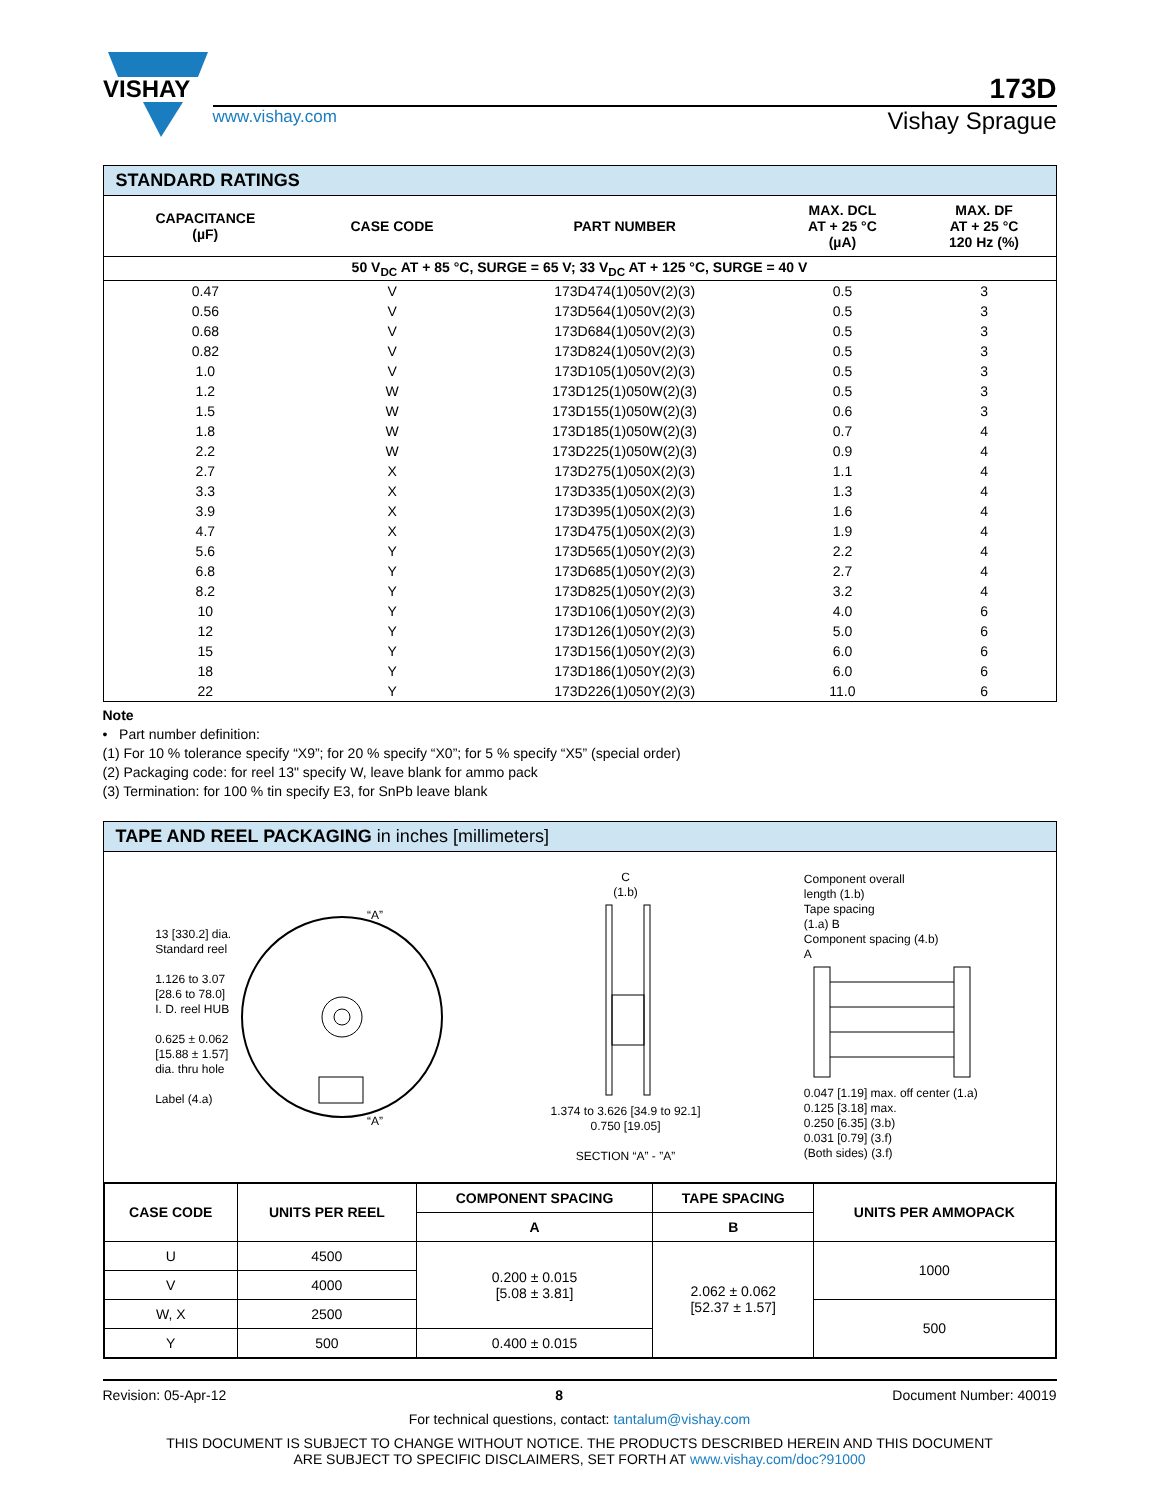VISHAY
173D
www.vishay.com Vishay Sprague
STANDARD RATINGS
| CAPACITANCE (µF) | CASE CODE | PART NUMBER | MAX. DCL AT + 25 °C (µA) | MAX. DF AT + 25 °C 120 Hz (%) |
| --- | --- | --- | --- | --- |
| 50 V<sub>DC</sub> AT + 85 °C, SURGE = 65 V; 33 V<sub>DC</sub> AT + 125 °C, SURGE = 40 V | | | | |
| 0.47 | V | 173D474(1)050V(2)(3) | 0.5 | 3 |
| 0.56 | V | 173D564(1)050V(2)(3) | 0.5 | 3 |
| 0.68 | V | 173D684(1)050V(2)(3) | 0.5 | 3 |
| 0.82 | V | 173D824(1)050V(2)(3) | 0.5 | 3 |
| 1.0 | V | 173D105(1)050V(2)(3) | 0.5 | 3 |
| 1.2 | W | 173D125(1)050W(2)(3) | 0.5 | 3 |
| 1.5 | W | 173D155(1)050W(2)(3) | 0.6 | 3 |
| 1.8 | W | 173D185(1)050W(2)(3) | 0.7 | 4 |
| 2.2 | W | 173D225(1)050W(2)(3) | 0.9 | 4 |
| 2.7 | X | 173D275(1)050X(2)(3) | 1.1 | 4 |
| 3.3 | X | 173D335(1)050X(2)(3) | 1.3 | 4 |
| 3.9 | X | 173D395(1)050X(2)(3) | 1.6 | 4 |
| 4.7 | X | 173D475(1)050X(2)(3) | 1.9 | 4 |
| 5.6 | Y | 173D565(1)050Y(2)(3) | 2.2 | 4 |
| 6.8 | Y | 173D685(1)050Y(2)(3) | 2.7 | 4 |
| 8.2 | Y | 173D825(1)050Y(2)(3) | 3.2 | 4 |
| 10 | Y | 173D106(1)050Y(2)(3) | 4.0 | 6 |
| 12 | Y | 173D126(1)050Y(2)(3) | 5.0 | 6 |
| 15 | Y | 173D156(1)050Y(2)(3) | 6.0 | 6 |
| 18 | Y | 173D186(1)050Y(2)(3) | 6.0 | 6 |
| 22 | Y | 173D226(1)050Y(2)(3) | 11.0 | 6 |
Note
• Part number definition:
(1) For 10 % tolerance specify “X9”; for 20 % specify “X0”; for 5 % specify “X5” (special order)
(2) Packaging code: for reel 13" specify W, leave blank for ammo pack
(3) Termination: for 100 % tin specify E3, for SnPb leave blank
TAPE AND REEL PACKAGING in inches [millimeters]
13 [330.2] dia.
Standard reel
1.126 to 3.07
[28.6 to 78.0]
I. D. reel HUB
0.625 ± 0.062
[15.88 ± 1.57]
dia. thru hole
Label (4.a)
“A”
“A”
C
(1.b)
1.374 to 3.626 [34.9 to 92.1]
0.750 [19.05]
SECTION “A” - ”A”
Component overall
length (1.b)
Tape spacing
(1.a) B
Component spacing (4.b)
A
0.047 [1.19] max. off center (1.a)
0.125 [3.18] max.
0.250 [6.35] (3.b)
0.031 [0.79] (3.f)
(Both sides) (3.f)
| CASE CODE | UNITS PER REEL | COMPONENT SPACING | TAPE SPACING | UNITS PER AMMOPACK |
| --- | --- | --- | --- | --- |
| | | A | B | |
| U | 4500 | 0.200 ± 0.015 [5.08 ± 3.81] | 2.062 ± 0.062 [52.37 ± 1.57] | 1000 |
| V | 4000 | | | |
| W, X | 2500 | | | 500 |
| Y | 500 | 0.400 ± 0.015 | | |
Revision: 05-Apr-12 8 Document Number: 40019
For technical questions, contact: tantalum@vishay.com
THIS DOCUMENT IS SUBJECT TO CHANGE WITHOUT NOTICE. THE PRODUCTS DESCRIBED HEREIN AND THIS DOCUMENT
ARE SUBJECT TO SPECIFIC DISCLAIMERS, SET FORTH AT www.vishay.com/doc?91000